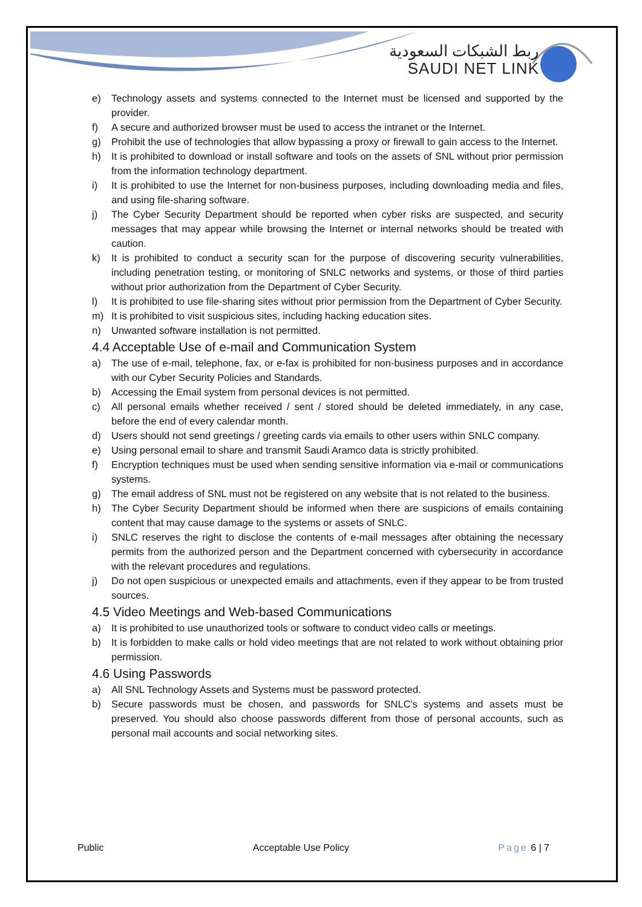ربط الشبكات السعودية
SAUDI NET LINK
e) Technology assets and systems connected to the Internet must be licensed and supported by the provider.
f) A secure and authorized browser must be used to access the intranet or the Internet.
g) Prohibit the use of technologies that allow bypassing a proxy or firewall to gain access to the Internet.
h) It is prohibited to download or install software and tools on the assets of SNL without prior permission from the information technology department.
i) It is prohibited to use the Internet for non-business purposes, including downloading media and files, and using file-sharing software.
j) The Cyber Security Department should be reported when cyber risks are suspected, and security messages that may appear while browsing the Internet or internal networks should be treated with caution.
k) It is prohibited to conduct a security scan for the purpose of discovering security vulnerabilities, including penetration testing, or monitoring of SNLC networks and systems, or those of third parties without prior authorization from the Department of Cyber Security.
l) It is prohibited to use file-sharing sites without prior permission from the Department of Cyber Security.
m) It is prohibited to visit suspicious sites, including hacking education sites.
n) Unwanted software installation is not permitted.
4.4 Acceptable Use of e-mail and Communication System
a) The use of e-mail, telephone, fax, or e-fax is prohibited for non-business purposes and in accordance with our Cyber Security Policies and Standards.
b) Accessing the Email system from personal devices is not permitted.
c) All personal emails whether received / sent / stored should be deleted immediately, in any case, before the end of every calendar month.
d) Users should not send greetings / greeting cards via emails to other users within SNLC company.
e) Using personal email to share and transmit Saudi Aramco data is strictly prohibited.
f) Encryption techniques must be used when sending sensitive information via e-mail or communications systems.
g) The email address of SNL must not be registered on any website that is not related to the business.
h) The Cyber Security Department should be informed when there are suspicions of emails containing content that may cause damage to the systems or assets of SNLC.
i) SNLC reserves the right to disclose the contents of e-mail messages after obtaining the necessary permits from the authorized person and the Department concerned with cybersecurity in accordance with the relevant procedures and regulations.
j) Do not open suspicious or unexpected emails and attachments, even if they appear to be from trusted sources.
4.5 Video Meetings and Web-based Communications
a) It is prohibited to use unauthorized tools or software to conduct video calls or meetings.
b) It is forbidden to make calls or hold video meetings that are not related to work without obtaining prior permission.
4.6 Using Passwords
a) All SNL Technology Assets and Systems must be password protected.
b) Secure passwords must be chosen, and passwords for SNLC's systems and assets must be preserved. You should also choose passwords different from those of personal accounts, such as personal mail accounts and social networking sites.
Public Acceptable Use Policy Page 6 | 7